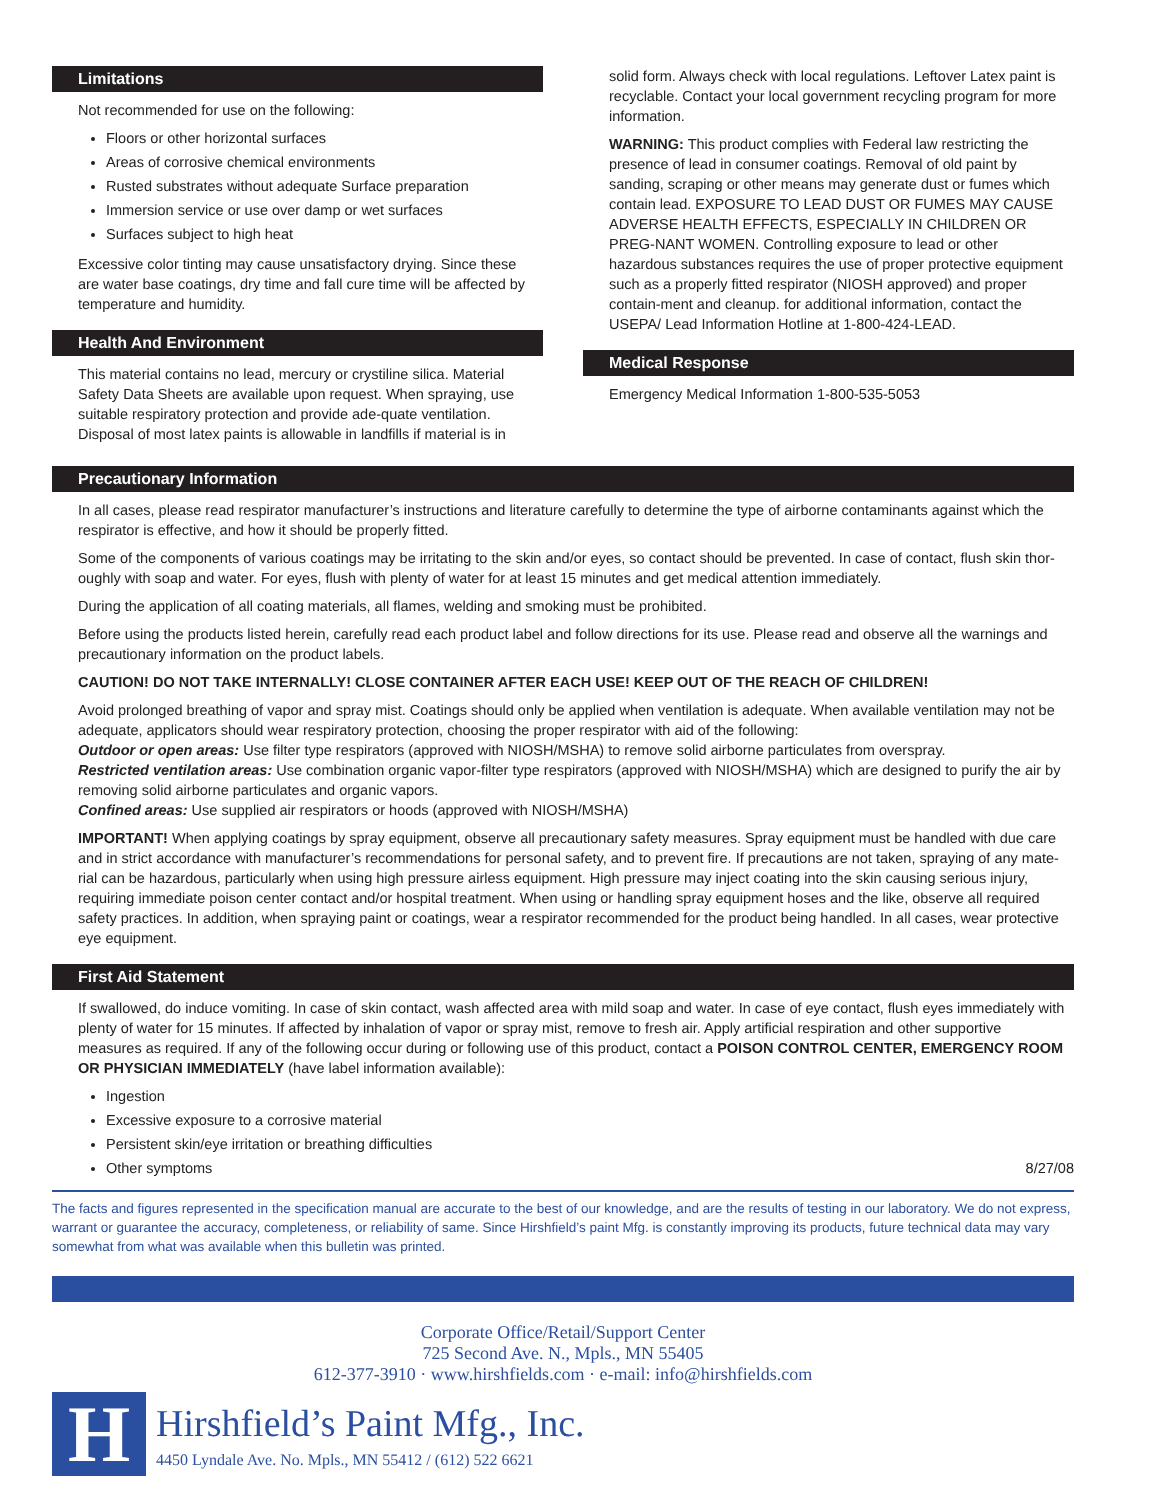Limitations
Not recommended for use on the following:
Floors or other horizontal surfaces
Areas of corrosive chemical environments
Rusted substrates without adequate Surface preparation
Immersion service or use over damp or wet surfaces
Surfaces subject to high heat
Excessive color tinting may cause unsatisfactory drying. Since these are water base coatings, dry time and fall cure time will be affected by temperature and humidity.
Health And Environment
This material contains no lead, mercury or crystiline silica. Material Safety Data Sheets are available upon request. When spraying, use suitable respiratory protection and provide ade-quate ventilation. Disposal of most latex paints is allowable in landfills if material is in
solid form. Always check with local regulations. Leftover Latex paint is recyclable. Contact your local government recycling program for more information.
WARNING: This product complies with Federal law restricting the presence of lead in consumer coatings. Removal of old paint by sanding, scraping or other means may generate dust or fumes which contain lead. EXPOSURE TO LEAD DUST OR FUMES MAY CAUSE ADVERSE HEALTH EFFECTS, ESPECIALLY IN CHILDREN OR PREG-NANT WOMEN. Controlling exposure to lead or other hazardous substances requires the use of proper protective equipment such as a properly fitted respirator (NIOSH approved) and proper contain-ment and cleanup. for additional information, contact the USEPA/ Lead Information Hotline at 1-800-424-LEAD.
Medical Response
Emergency Medical Information 1-800-535-5053
Precautionary Information
In all cases, please read respirator manufacturer’s instructions and literature carefully to determine the type of airborne contaminants against which the respirator is effective, and how it should be properly fitted.
Some of the components of various coatings may be irritating to the skin and/or eyes, so contact should be prevented. In case of contact, flush skin thor-oughly with soap and water. For eyes, flush with plenty of water for at least 15 minutes and get medical attention immediately.
During the application of all coating materials, all flames, welding and smoking must be prohibited.
Before using the products listed herein, carefully read each product label and follow directions for its use. Please read and observe all the warnings and precautionary information on the product labels.
CAUTION! DO NOT TAKE INTERNALLY! CLOSE CONTAINER AFTER EACH USE! KEEP OUT OF THE REACH OF CHILDREN!
Avoid prolonged breathing of vapor and spray mist. Coatings should only be applied when ventilation is adequate. When available ventilation may not be adequate, applicators should wear respiratory protection, choosing the proper respirator with aid of the following:
Outdoor or open areas: Use filter type respirators (approved with NIOSH/MSHA) to remove solid airborne particulates from overspray.
Restricted ventilation areas: Use combination organic vapor-filter type respirators (approved with NIOSH/MSHA) which are designed to purify the air by removing solid airborne particulates and organic vapors.
Confined areas: Use supplied air respirators or hoods (approved with NIOSH/MSHA)
IMPORTANT! When applying coatings by spray equipment, observe all precautionary safety measures. Spray equipment must be handled with due care and in strict accordance with manufacturer’s recommendations for personal safety, and to prevent fire. If precautions are not taken, spraying of any mate-rial can be hazardous, particularly when using high pressure airless equipment. High pressure may inject coating into the skin causing serious injury, requiring immediate poison center contact and/or hospital treatment. When using or handling spray equipment hoses and the like, observe all required safety practices. In addition, when spraying paint or coatings, wear a respirator recommended for the product being handled. In all cases, wear protective eye equipment.
First Aid Statement
If swallowed, do induce vomiting. In case of skin contact, wash affected area with mild soap and water. In case of eye contact, flush eyes immediately with plenty of water for 15 minutes. If affected by inhalation of vapor or spray mist, remove to fresh air. Apply artificial respiration and other supportive measures as required. If any of the following occur during or following use of this product, contact a POISON CONTROL CENTER, EMERGENCY ROOM OR PHYSICIAN IMMEDIATELY (have label information available):
Ingestion
Excessive exposure to a corrosive material
Persistent skin/eye irritation or breathing difficulties
Other symptoms
8/27/08
The facts and figures represented in the specification manual are accurate to the best of our knowledge, and are the results of testing in our laboratory. We do not express, warrant or guarantee the accuracy, completeness, or reliability of same. Since Hirshfield’s paint Mfg. is constantly improving its products, future technical data may vary somewhat from what was available when this bulletin was printed.
Corporate Office/Retail/Support Center
725 Second Ave. N., Mpls., MN 55405
612-377-3910 · www.hirshfields.com · e-mail: info@hirshfields.com
H
Hirshfield’s Paint Mfg., Inc.
4450 Lyndale Ave. No. Mpls., MN 55412 / (612) 522 6621